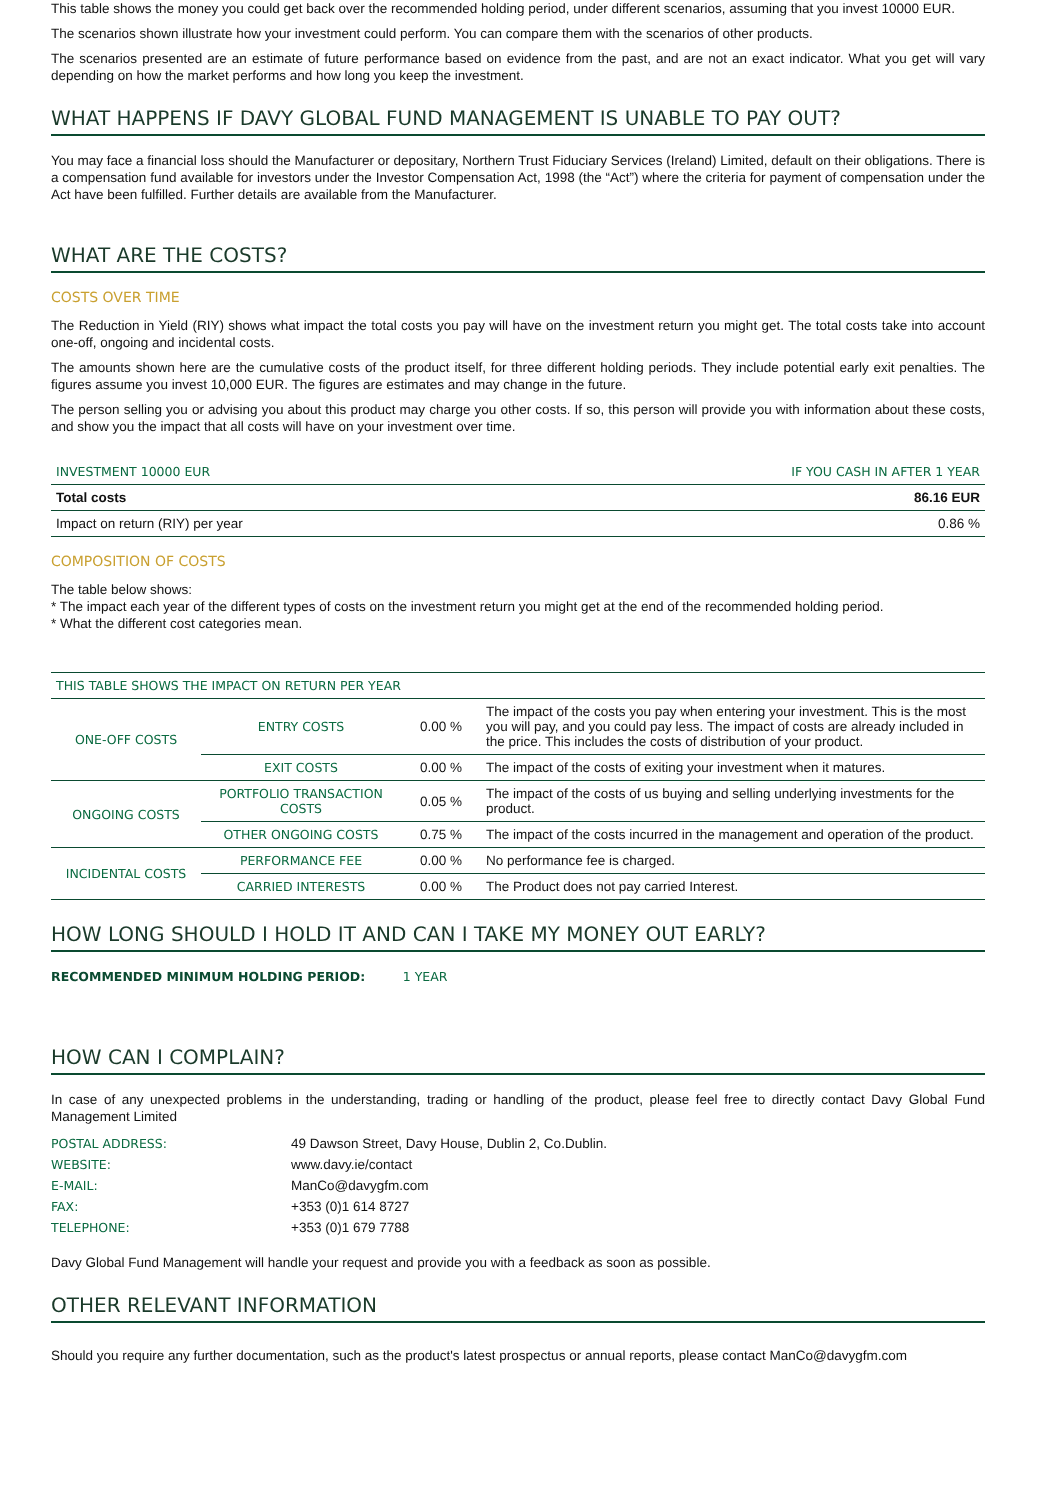This table shows the money you could get back over the recommended holding period, under different scenarios, assuming that you invest 10000 EUR.
The scenarios shown illustrate how your investment could perform. You can compare them with the scenarios of other products.
The scenarios presented are an estimate of future performance based on evidence from the past, and are not an exact indicator. What you get will vary depending on how the market performs and how long you keep the investment.
WHAT HAPPENS IF DAVY GLOBAL FUND MANAGEMENT IS UNABLE TO PAY OUT?
You may face a financial loss should the Manufacturer or depositary, Northern Trust Fiduciary Services (Ireland) Limited, default on their obligations. There is a compensation fund available for investors under the Investor Compensation Act, 1998 (the “Act”) where the criteria for payment of compensation under the Act have been fulfilled. Further details are available from the Manufacturer.
WHAT ARE THE COSTS?
COSTS OVER TIME
The Reduction in Yield (RIY) shows what impact the total costs you pay will have on the investment return you might get. The total costs take into account one-off, ongoing and incidental costs.
The amounts shown here are the cumulative costs of the product itself, for three different holding periods. They include potential early exit penalties. The figures assume you invest 10,000 EUR. The figures are estimates and may change in the future.
The person selling you or advising you about this product may charge you other costs. If so, this person will provide you with information about these costs, and show you the impact that all costs will have on your investment over time.
| INVESTMENT 10000 EUR | IF YOU CASH IN AFTER 1 YEAR |
| Total costs | 86.16 EUR |
| Impact on return (RIY) per year | 0.86 % |
COMPOSITION OF COSTS
The table below shows:
* The impact each year of the different types of costs on the investment return you might get at the end of the recommended holding period.
* What the different cost categories mean.
| THIS TABLE SHOWS THE IMPACT ON RETURN PER YEAR | | | |
| ONE-OFF COSTS | ENTRY COSTS | 0.00 % | The impact of the costs you pay when entering your investment. This is the most you will pay, and you could pay less. The impact of costs are already included in the price. This includes the costs of distribution of your product. |
| | EXIT COSTS | 0.00 % | The impact of the costs of exiting your investment when it matures. |
| ONGOING COSTS | PORTFOLIO TRANSACTION COSTS | 0.05 % | The impact of the costs of us buying and selling underlying investments for the product. |
| | OTHER ONGOING COSTS | 0.75 % | The impact of the costs incurred in the management and operation of the product. |
| INCIDENTAL COSTS | PERFORMANCE FEE | 0.00 % | No performance fee is charged. |
| | CARRIED INTERESTS | 0.00 % | The Product does not pay carried Interest. |
HOW LONG SHOULD I HOLD IT AND CAN I TAKE MY MONEY OUT EARLY?
RECOMMENDED MINIMUM HOLDING PERIOD: 1 YEAR
HOW CAN I COMPLAIN?
In case of any unexpected problems in the understanding, trading or handling of the product, please feel free to directly contact Davy Global Fund Management Limited
| POSTAL ADDRESS: | 49 Dawson Street, Davy House, Dublin 2, Co.Dublin. |
| WEBSITE: | www.davy.ie/contact |
| E-MAIL: | ManCo@davygfm.com |
| FAX: | +353 (0)1 614 8727 |
| TELEPHONE: | +353 (0)1 679 7788 |
Davy Global Fund Management will handle your request and provide you with a feedback as soon as possible.
OTHER RELEVANT INFORMATION
Should you require any further documentation, such as the product's latest prospectus or annual reports, please contact ManCo@davygfm.com